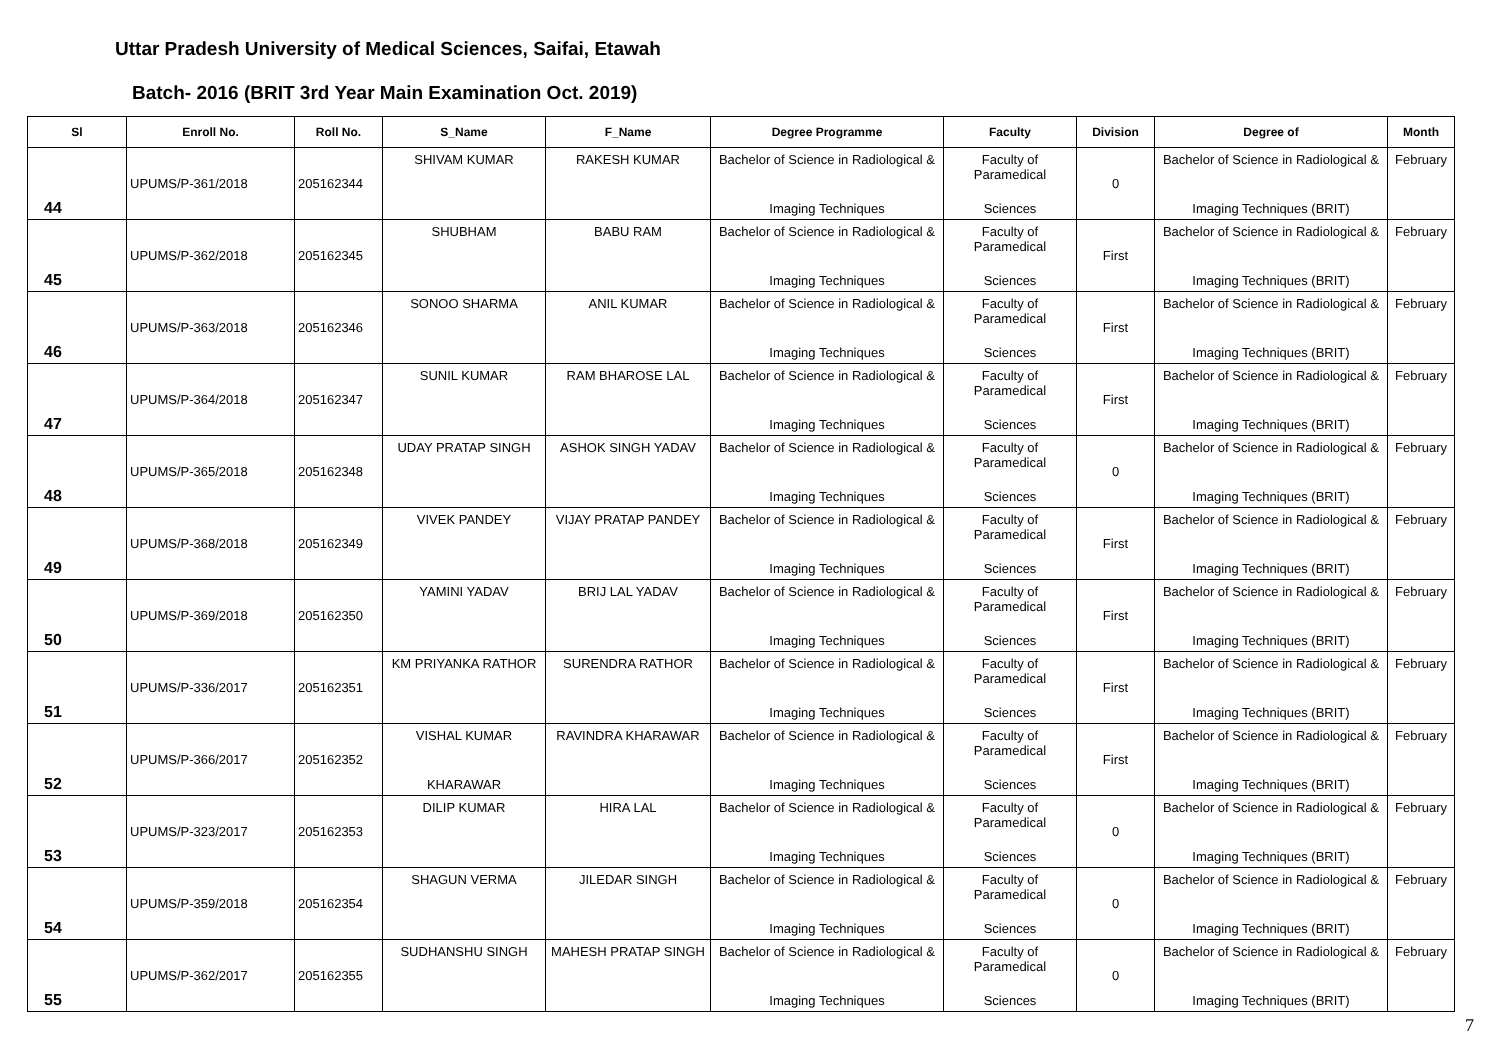Uttar Pradesh University of Medical Sciences, Saifai, Etawah
Batch- 2016 (BRIT 3rd Year Main Examination Oct. 2019)
| Sl | Enroll No. | Roll No. | S_Name | F_Name | Degree Programme | Faculty | Division | Degree of | Month |
| --- | --- | --- | --- | --- | --- | --- | --- | --- | --- |
| 44 | UPUMS/P-361/2018 | 205162344 | SHIVAM KUMAR | RAKESH KUMAR | Bachelor of Science in Radiological & Imaging Techniques | Faculty of Paramedical Sciences | 0 | Bachelor of Science in Radiological & Imaging Techniques (BRIT) | February |
| 45 | UPUMS/P-362/2018 | 205162345 | SHUBHAM | BABU RAM | Bachelor of Science in Radiological & Imaging Techniques | Faculty of Paramedical Sciences | First | Bachelor of Science in Radiological & Imaging Techniques (BRIT) | February |
| 46 | UPUMS/P-363/2018 | 205162346 | SONOO SHARMA | ANIL KUMAR | Bachelor of Science in Radiological & Imaging Techniques | Faculty of Paramedical Sciences | First | Bachelor of Science in Radiological & Imaging Techniques (BRIT) | February |
| 47 | UPUMS/P-364/2018 | 205162347 | SUNIL KUMAR | RAM BHAROSE LAL | Bachelor of Science in Radiological & Imaging Techniques | Faculty of Paramedical Sciences | First | Bachelor of Science in Radiological & Imaging Techniques (BRIT) | February |
| 48 | UPUMS/P-365/2018 | 205162348 | UDAY PRATAP SINGH | ASHOK SINGH YADAV | Bachelor of Science in Radiological & Imaging Techniques | Faculty of Paramedical Sciences | 0 | Bachelor of Science in Radiological & Imaging Techniques (BRIT) | February |
| 49 | UPUMS/P-368/2018 | 205162349 | VIVEK PANDEY | VIJAY PRATAP PANDEY | Bachelor of Science in Radiological & Imaging Techniques | Faculty of Paramedical Sciences | First | Bachelor of Science in Radiological & Imaging Techniques (BRIT) | February |
| 50 | UPUMS/P-369/2018 | 205162350 | YAMINI YADAV | BRIJ LAL YADAV | Bachelor of Science in Radiological & Imaging Techniques | Faculty of Paramedical Sciences | First | Bachelor of Science in Radiological & Imaging Techniques (BRIT) | February |
| 51 | UPUMS/P-336/2017 | 205162351 | KM PRIYANKA RATHOR | SURENDRA RATHOR | Bachelor of Science in Radiological & Imaging Techniques | Faculty of Paramedical Sciences | First | Bachelor of Science in Radiological & Imaging Techniques (BRIT) | February |
| 52 | UPUMS/P-366/2017 | 205162352 | VISHAL KUMAR KHARAWAR | RAVINDRA KHARAWAR | Bachelor of Science in Radiological & Imaging Techniques | Faculty of Paramedical Sciences | First | Bachelor of Science in Radiological & Imaging Techniques (BRIT) | February |
| 53 | UPUMS/P-323/2017 | 205162353 | DILIP KUMAR | HIRA LAL | Bachelor of Science in Radiological & Imaging Techniques | Faculty of Paramedical Sciences | 0 | Bachelor of Science in Radiological & Imaging Techniques (BRIT) | February |
| 54 | UPUMS/P-359/2018 | 205162354 | SHAGUN VERMA | JILEDAR SINGH | Bachelor of Science in Radiological & Imaging Techniques | Faculty of Paramedical Sciences | 0 | Bachelor of Science in Radiological & Imaging Techniques (BRIT) | February |
| 55 | UPUMS/P-362/2017 | 205162355 | SUDHANSHU SINGH | MAHESH PRATAP SINGH | Bachelor of Science in Radiological & Imaging Techniques | Faculty of Paramedical Sciences | 0 | Bachelor of Science in Radiological & Imaging Techniques (BRIT) | February |
7